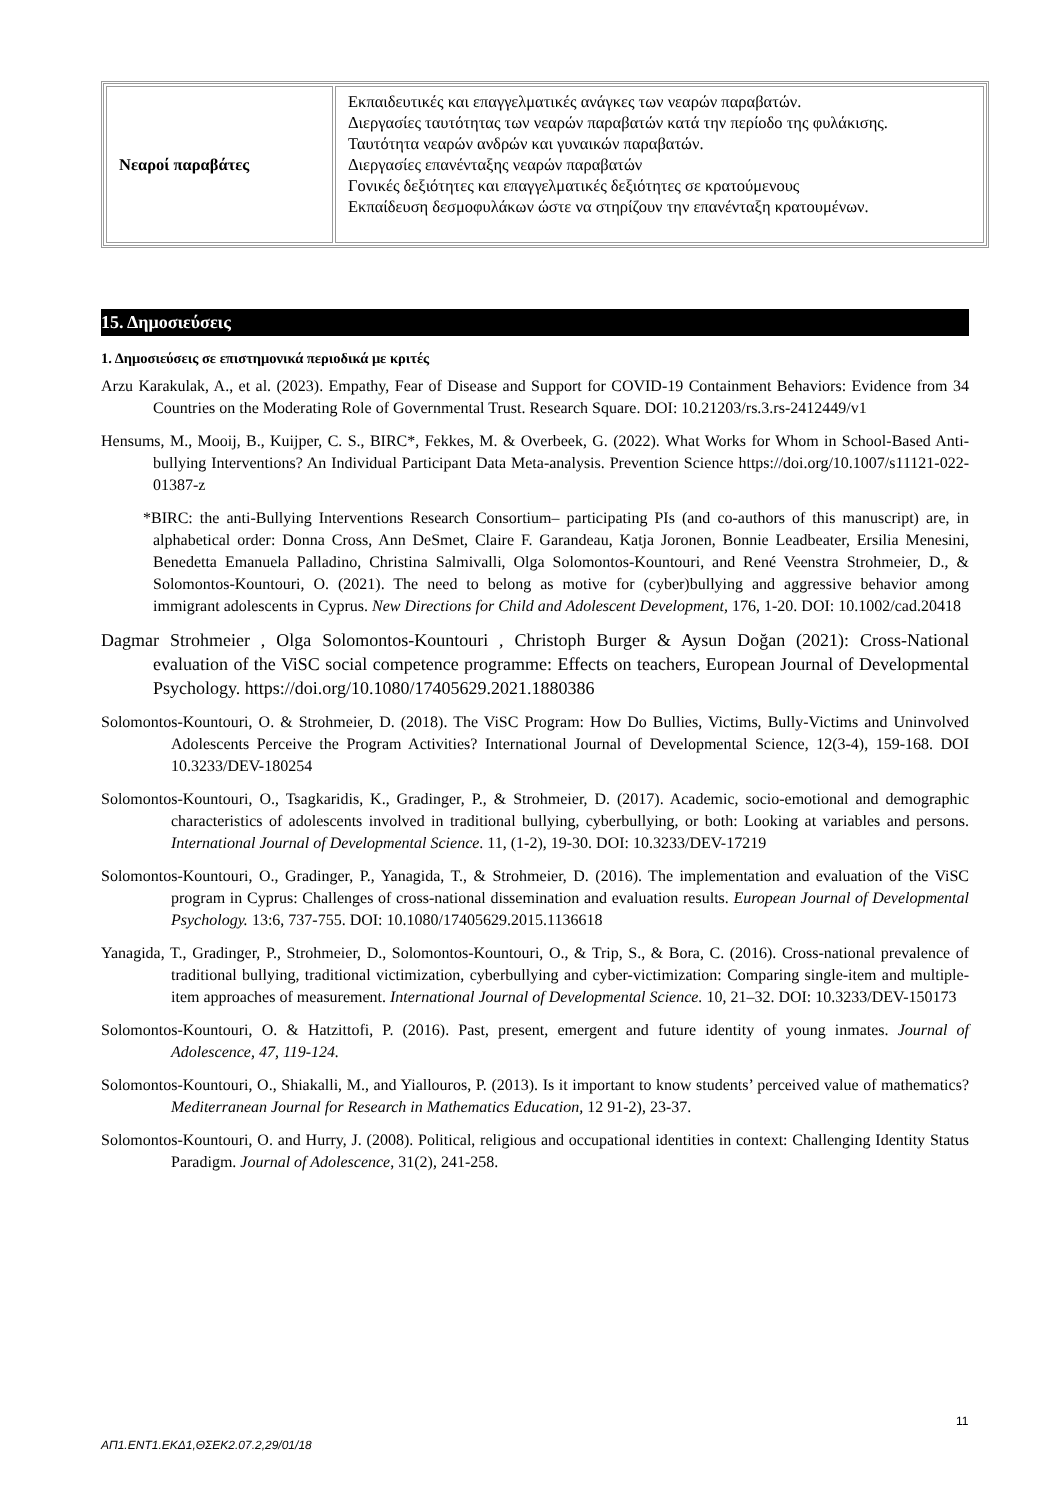| Νεαροί παραβάτες | Εκπαιδευτικές και επαγγελματικές ανάγκες των νεαρών παραβατών. Διεργασίες ταυτότητας των νεαρών παραβατών κατά την περίοδο της φυλάκισης. Ταυτότητα νεαρών ανδρών και γυναικών παραβατών. Διεργασίες επανένταξης νεαρών παραβατών Γονικές δεξιότητες και επαγγελματικές δεξιότητες σε κρατούμενους Εκπαίδευση δεσμοφυλάκων ώστε να στηρίζουν την επανένταξη κρατουμένων. |
15. Δημοσιεύσεις
1. Δημοσιεύσεις σε επιστημονικά περιοδικά με κριτές
Arzu Karakulak, A., et al. (2023). Empathy, Fear of Disease and Support for COVID-19 Containment Behaviors: Evidence from 34 Countries on the Moderating Role of Governmental Trust. Research Square. DOI: 10.21203/rs.3.rs-2412449/v1
Hensums, M., Mooij, B., Kuijper, C. S., BIRC*, Fekkes, M. & Overbeek, G. (2022). What Works for Whom in School-Based Anti-bullying Interventions? An Individual Participant Data Meta-analysis. Prevention Science https://doi.org/10.1007/s11121-022-01387-z
*BIRC: the anti-Bullying Interventions Research Consortium– participating PIs (and co-authors of this manuscript) are, in alphabetical order: Donna Cross, Ann DeSmet, Claire F. Garandeau, Katja Joronen, Bonnie Leadbeater, Ersilia Menesini, Benedetta Emanuela Palladino, Christina Salmivalli, Olga Solomontos-Kountouri, and René Veenstra Strohmeier, D., & Solomontos-Kountouri, O. (2021). The need to belong as motive for (cyber)bullying and aggressive behavior among immigrant adolescents in Cyprus. New Directions for Child and Adolescent Development, 176, 1-20. DOI: 10.1002/cad.20418
Dagmar Strohmeier , Olga Solomontos-Kountouri , Christoph Burger & Aysun Doğan (2021): Cross-National evaluation of the ViSC social competence programme: Effects on teachers, European Journal of Developmental Psychology. https://doi.org/10.1080/17405629.2021.1880386
Solomontos-Kountouri, O. & Strohmeier, D. (2018). The ViSC Program: How Do Bullies, Victims, Bully-Victims and Uninvolved Adolescents Perceive the Program Activities? International Journal of Developmental Science, 12(3-4), 159-168. DOI 10.3233/DEV-180254
Solomontos-Kountouri, O., Tsagkaridis, K., Gradinger, P., & Strohmeier, D. (2017). Academic, socio-emotional and demographic characteristics of adolescents involved in traditional bullying, cyberbullying, or both: Looking at variables and persons. International Journal of Developmental Science. 11, (1-2), 19-30. DOI: 10.3233/DEV-17219
Solomontos-Kountouri, O., Gradinger, P., Yanagida, T., & Strohmeier, D. (2016). The implementation and evaluation of the ViSC program in Cyprus: Challenges of cross-national dissemination and evaluation results. European Journal of Developmental Psychology. 13:6, 737-755. DOI: 10.1080/17405629.2015.1136618
Yanagida, T., Gradinger, P., Strohmeier, D., Solomontos-Kountouri, O., & Trip, S., & Bora, C. (2016). Cross-national prevalence of traditional bullying, traditional victimization, cyberbullying and cyber-victimization: Comparing single-item and multiple-item approaches of measurement. International Journal of Developmental Science. 10, 21–32. DOI: 10.3233/DEV-150173
Solomontos-Kountouri, O. & Hatzittofi, P. (2016). Past, present, emergent and future identity of young inmates. Journal of Adolescence, 47, 119-124.
Solomontos-Kountouri, O., Shiakalli, M., and Yiallouros, P. (2013). Is it important to know students’ perceived value of mathematics? Mediterranean Journal for Research in Mathematics Education, 12 91-2), 23-37.
Solomontos-Kountouri, O. and Hurry, J. (2008). Political, religious and occupational identities in context: Challenging Identity Status Paradigm. Journal of Adolescence, 31(2), 241-258.
11
ΑΠ1.ΕΝΤ1.ΕΚΔ1,ΘΣΕΚ2.07.2,29/01/18